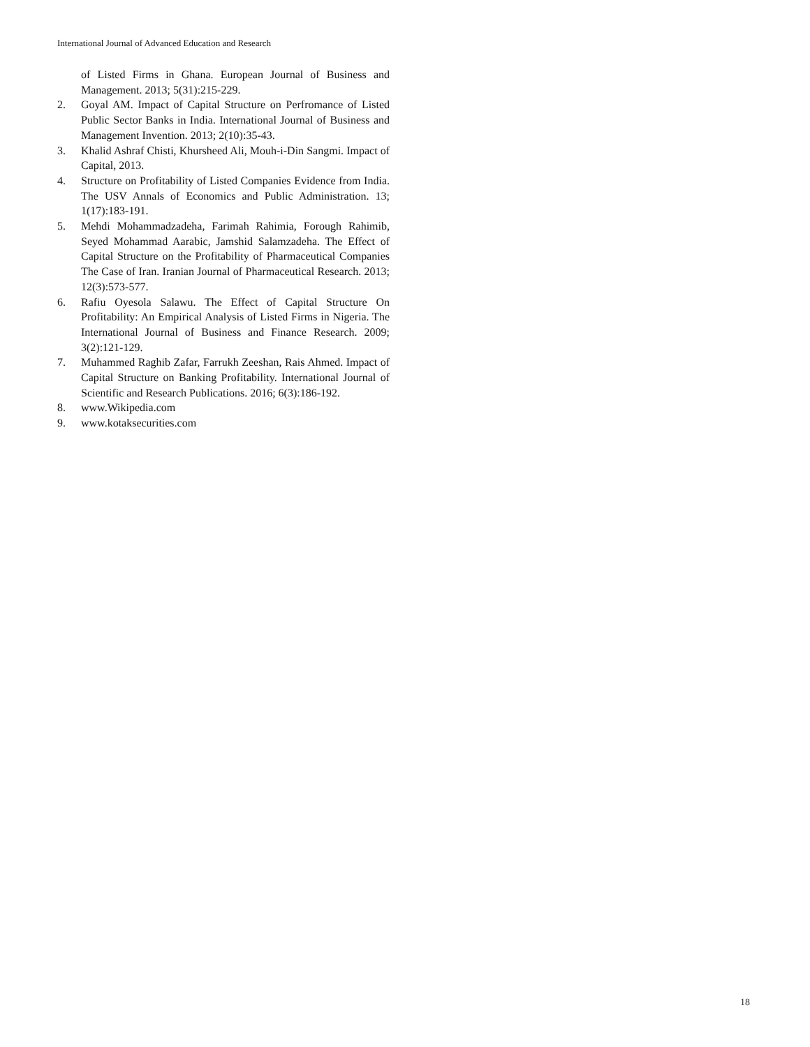International Journal of Advanced Education and Research
of Listed Firms in Ghana. European Journal of Business and Management. 2013; 5(31):215-229.
2. Goyal AM. Impact of Capital Structure on Perfromance of Listed Public Sector Banks in India. International Journal of Business and Management Invention. 2013; 2(10):35-43.
3. Khalid Ashraf Chisti, Khursheed Ali, Mouh-i-Din Sangmi. Impact of Capital, 2013.
4. Structure on Profitability of Listed Companies Evidence from India. The USV Annals of Economics and Public Administration. 13; 1(17):183-191.
5. Mehdi Mohammadzadeha, Farimah Rahimia, Forough Rahimib, Seyed Mohammad Aarabic, Jamshid Salamzadeha. The Effect of Capital Structure on the Profitability of Pharmaceutical Companies The Case of Iran. Iranian Journal of Pharmaceutical Research. 2013; 12(3):573-577.
6. Rafiu Oyesola Salawu. The Effect of Capital Structure On Profitability: An Empirical Analysis of Listed Firms in Nigeria. The International Journal of Business and Finance Research. 2009; 3(2):121-129.
7. Muhammed Raghib Zafar, Farrukh Zeeshan, Rais Ahmed. Impact of Capital Structure on Banking Profitability. International Journal of Scientific and Research Publications. 2016; 6(3):186-192.
8. www.Wikipedia.com
9. www.kotaksecurities.com
18